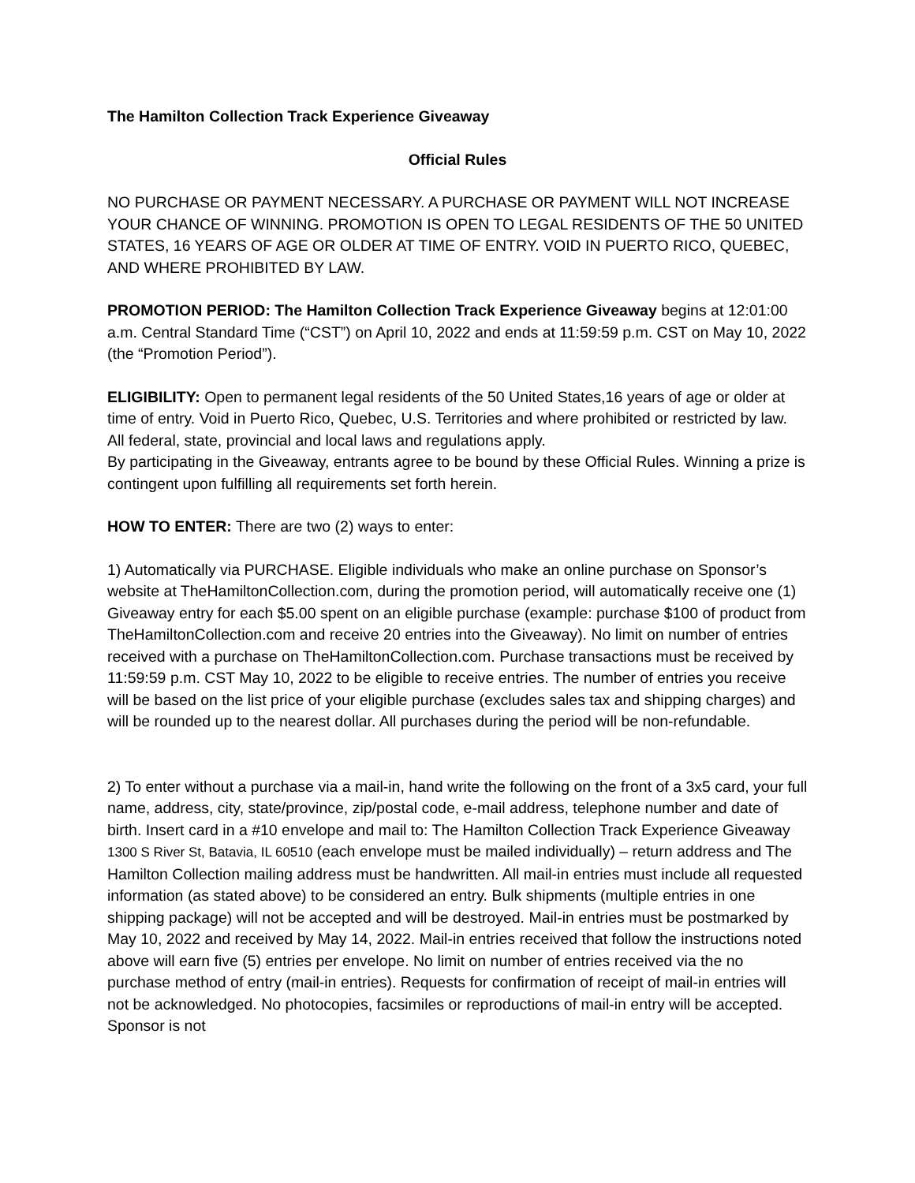The Hamilton Collection Track Experience Giveaway
Official Rules
NO PURCHASE OR PAYMENT NECESSARY. A PURCHASE OR PAYMENT WILL NOT INCREASE YOUR CHANCE OF WINNING. PROMOTION IS OPEN TO LEGAL RESIDENTS OF THE 50 UNITED STATES, 16 YEARS OF AGE OR OLDER AT TIME OF ENTRY. VOID IN PUERTO RICO, QUEBEC, AND WHERE PROHIBITED BY LAW.
PROMOTION PERIOD: The Hamilton Collection Track Experience Giveaway begins at 12:01:00 a.m. Central Standard Time (“CST”) on April 10, 2022 and ends at 11:59:59 p.m. CST on May 10, 2022 (the “Promotion Period”).
ELIGIBILITY: Open to permanent legal residents of the 50 United States,16 years of age or older at time of entry. Void in Puerto Rico, Quebec, U.S. Territories and where prohibited or restricted by law. All federal, state, provincial and local laws and regulations apply.
By participating in the Giveaway, entrants agree to be bound by these Official Rules. Winning a prize is contingent upon fulfilling all requirements set forth herein.
HOW TO ENTER: There are two (2) ways to enter:
1) Automatically via PURCHASE. Eligible individuals who make an online purchase on Sponsor’s website at TheHamiltonCollection.com, during the promotion period, will automatically receive one (1) Giveaway entry for each $5.00 spent on an eligible purchase (example: purchase $100 of product from TheHamiltonCollection.com and receive 20 entries into the Giveaway). No limit on number of entries received with a purchase on TheHamiltonCollection.com. Purchase transactions must be received by 11:59:59 p.m. CST May 10, 2022 to be eligible to receive entries. The number of entries you receive will be based on the list price of your eligible purchase (excludes sales tax and shipping charges) and will be rounded up to the nearest dollar. All purchases during the period will be non-refundable.
2) To enter without a purchase via a mail-in, hand write the following on the front of a 3x5 card, your full name, address, city, state/province, zip/postal code, e-mail address, telephone number and date of birth. Insert card in a #10 envelope and mail to: The Hamilton Collection Track Experience Giveaway 1300 S River St, Batavia, IL 60510 (each envelope must be mailed individually) – return address and The Hamilton Collection mailing address must be handwritten. All mail-in entries must include all requested information (as stated above) to be considered an entry. Bulk shipments (multiple entries in one shipping package) will not be accepted and will be destroyed. Mail-in entries must be postmarked by May 10, 2022 and received by May 14, 2022. Mail-in entries received that follow the instructions noted above will earn five (5) entries per envelope. No limit on number of entries received via the no purchase method of entry (mail-in entries). Requests for confirmation of receipt of mail-in entries will not be acknowledged. No photocopies, facsimiles or reproductions of mail-in entry will be accepted. Sponsor is not